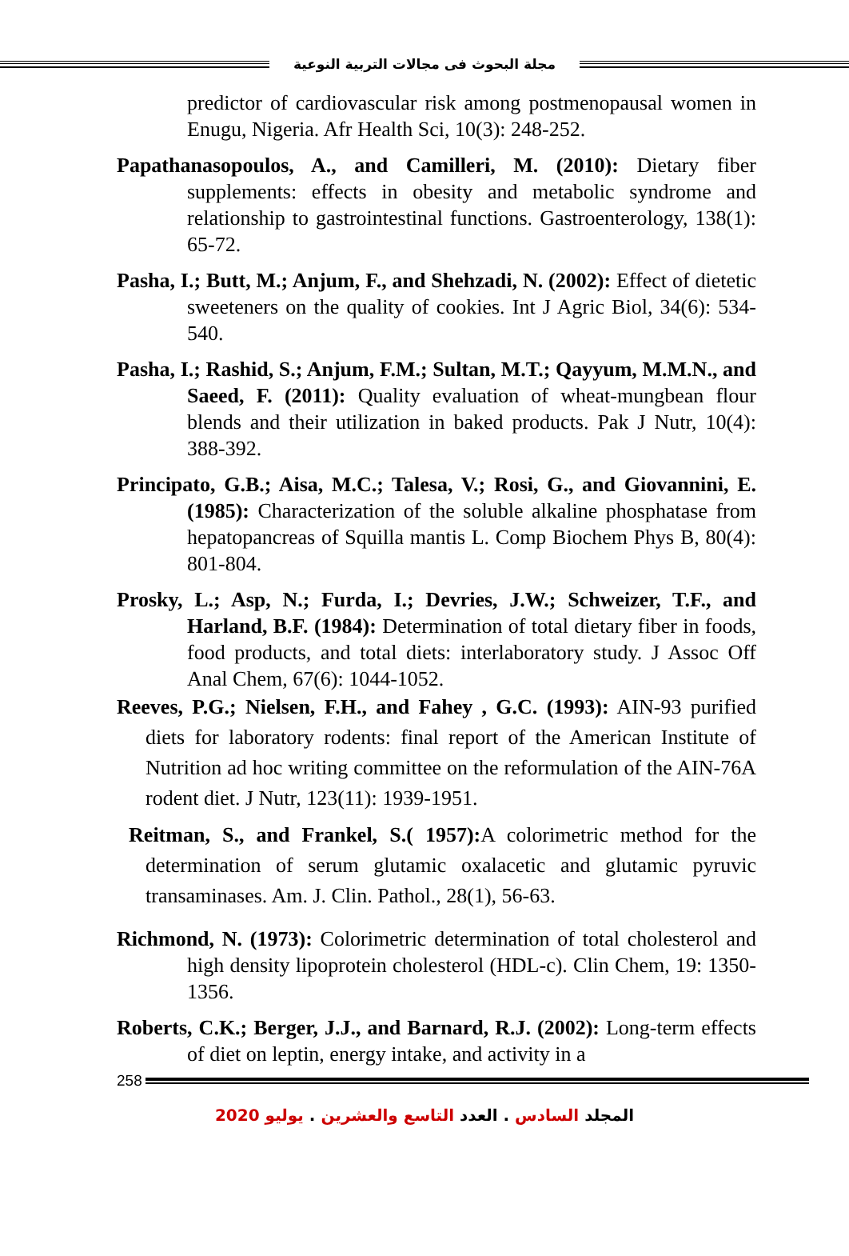مجلة البحوث فى مجالات التربية النوعية
predictor of cardiovascular risk among postmenopausal women in Enugu, Nigeria. Afr Health Sci, 10(3): 248-252.
Papathanasopoulos, A., and Camilleri, M. (2010): Dietary fiber supplements: effects in obesity and metabolic syndrome and relationship to gastrointestinal functions. Gastroenterology, 138(1): 65-72.
Pasha, I.; Butt, M.; Anjum, F., and Shehzadi, N. (2002): Effect of dietetic sweeteners on the quality of cookies. Int J Agric Biol, 34(6): 534-540.
Pasha, I.; Rashid, S.; Anjum, F.M.; Sultan, M.T.; Qayyum, M.M.N., and Saeed, F. (2011): Quality evaluation of wheat-mungbean flour blends and their utilization in baked products. Pak J Nutr, 10(4): 388-392.
Principato, G.B.; Aisa, M.C.; Talesa, V.; Rosi, G., and Giovannini, E. (1985): Characterization of the soluble alkaline phosphatase from hepatopancreas of Squilla mantis L. Comp Biochem Phys B, 80(4): 801-804.
Prosky, L.; Asp, N.; Furda, I.; Devries, J.W.; Schweizer, T.F., and Harland, B.F. (1984): Determination of total dietary fiber in foods, food products, and total diets: interlaboratory study. J Assoc Off Anal Chem, 67(6): 1044-1052.
Reeves, P.G.; Nielsen, F.H., and Fahey , G.C. (1993): AIN-93 purified diets for laboratory rodents: final report of the American Institute of Nutrition ad hoc writing committee on the reformulation of the AIN-76A rodent diet. J Nutr, 123(11): 1939-1951.
Reitman, S., and Frankel, S.( 1957): A colorimetric method for the determination of serum glutamic oxalacetic and glutamic pyruvic transaminases. Am. J. Clin. Pathol., 28(1), 56-63.
Richmond, N. (1973): Colorimetric determination of total cholesterol and high density lipoprotein cholesterol (HDL-c). Clin Chem, 19: 1350-1356.
Roberts, C.K.; Berger, J.J., and Barnard, R.J. (2002): Long-term effects of diet on leptin, energy intake, and activity in a
258
المجلد السادس . العدد التاسع والعشرين . يوليو 2020